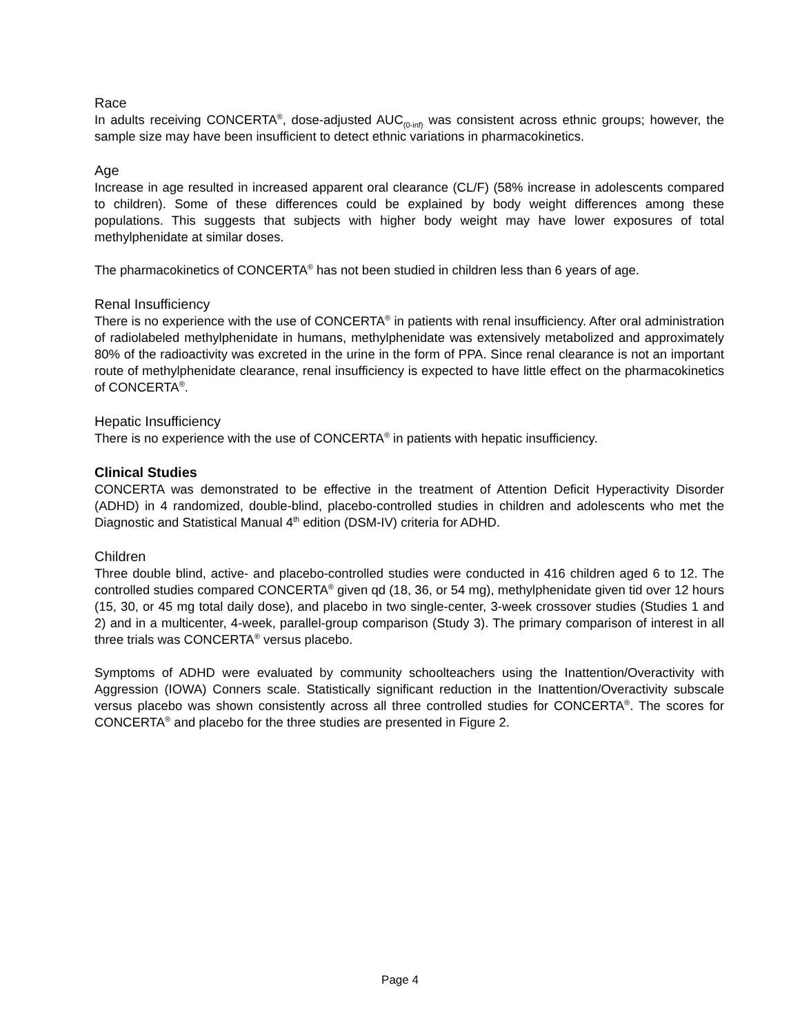Race
In adults receiving CONCERTA<sup>®</sup>, dose-adjusted AUC<sub>(0-inf)</sub> was consistent across ethnic groups; however, the sample size may have been insufficient to detect ethnic variations in pharmacokinetics.
Age
Increase in age resulted in increased apparent oral clearance (CL/F) (58% increase in adolescents compared to children). Some of these differences could be explained by body weight differences among these populations. This suggests that subjects with higher body weight may have lower exposures of total methylphenidate at similar doses.
The pharmacokinetics of CONCERTA<sup>®</sup> has not been studied in children less than 6 years of age.
Renal Insufficiency
There is no experience with the use of CONCERTA<sup>®</sup> in patients with renal insufficiency. After oral administration of radiolabeled methylphenidate in humans, methylphenidate was extensively metabolized and approximately 80% of the radioactivity was excreted in the urine in the form of PPA. Since renal clearance is not an important route of methylphenidate clearance, renal insufficiency is expected to have little effect on the pharmacokinetics of CONCERTA<sup>®</sup>.
Hepatic Insufficiency
There is no experience with the use of CONCERTA<sup>®</sup> in patients with hepatic insufficiency.
Clinical Studies
CONCERTA was demonstrated to be effective in the treatment of Attention Deficit Hyperactivity Disorder (ADHD) in 4 randomized, double-blind, placebo-controlled studies in children and adolescents who met the Diagnostic and Statistical Manual 4<sup>th</sup> edition (DSM-IV) criteria for ADHD.
Children
Three double blind, active- and placebo-controlled studies were conducted in 416 children aged 6 to 12. The controlled studies compared CONCERTA<sup>®</sup> given qd (18, 36, or 54 mg), methylphenidate given tid over 12 hours (15, 30, or 45 mg total daily dose), and placebo in two single-center, 3-week crossover studies (Studies 1 and 2) and in a multicenter, 4-week, parallel-group comparison (Study 3). The primary comparison of interest in all three trials was CONCERTA<sup>®</sup> versus placebo.
Symptoms of ADHD were evaluated by community schoolteachers using the Inattention/Overactivity with Aggression (IOWA) Conners scale. Statistically significant reduction in the Inattention/Overactivity subscale versus placebo was shown consistently across all three controlled studies for CONCERTA<sup>®</sup>. The scores for CONCERTA<sup>®</sup> and placebo for the three studies are presented in Figure 2.
Page 4